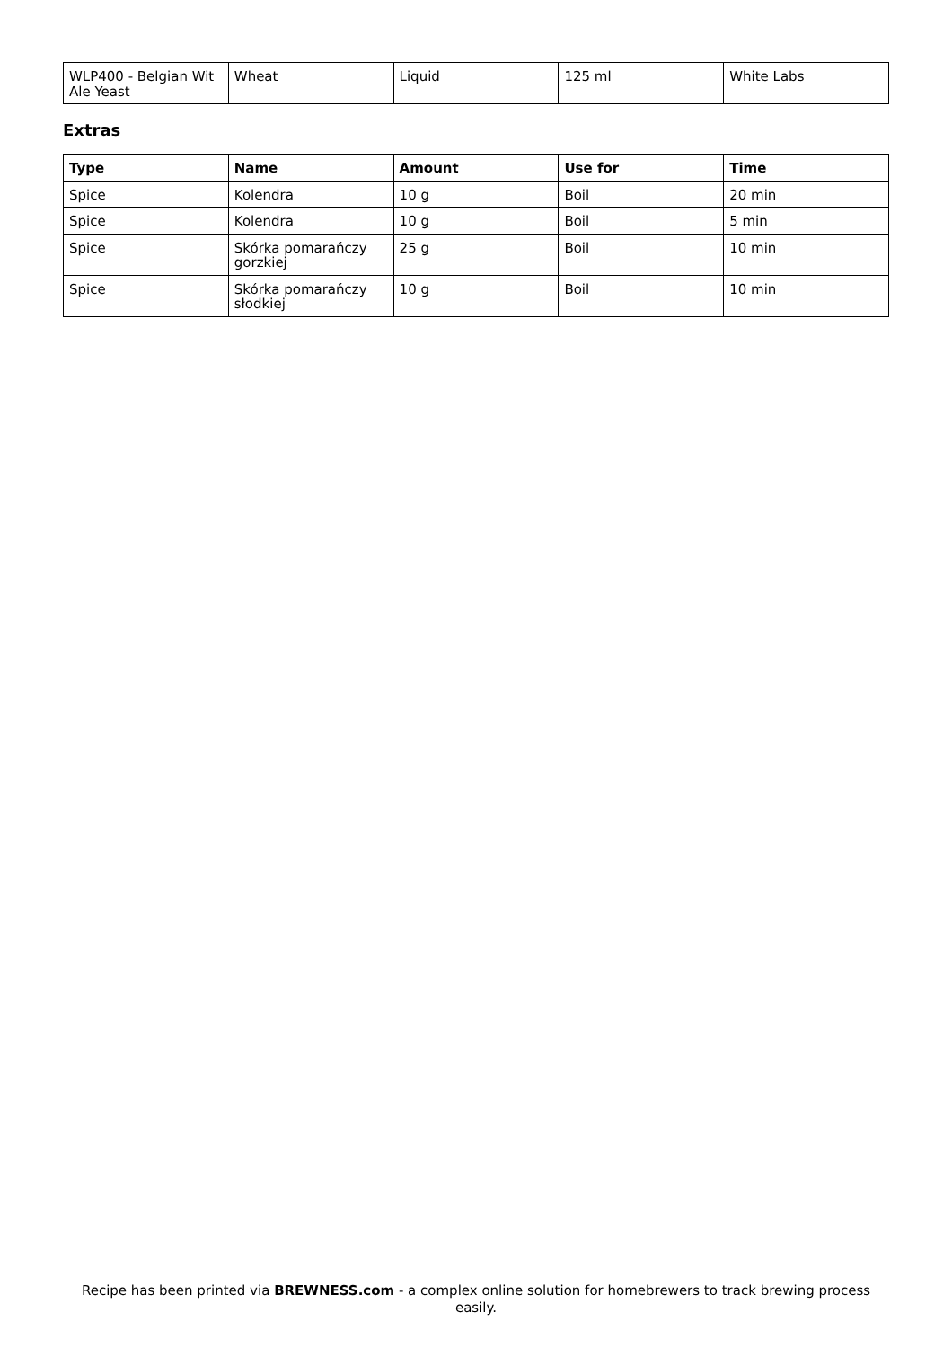| WLP400 - Belgian Wit Ale Yeast | Wheat | Liquid | 125 ml | White Labs |
Extras
| Type | Name | Amount | Use for | Time |
| --- | --- | --- | --- | --- |
| Spice | Kolendra | 10 g | Boil | 20 min |
| Spice | Kolendra | 10 g | Boil | 5 min |
| Spice | Skórka pomarańczy gorzkiej | 25 g | Boil | 10 min |
| Spice | Skórka pomarańczy słodkiej | 10 g | Boil | 10 min |
Recipe has been printed via BREWNESS.com - a complex online solution for homebrewers to track brewing process easily.